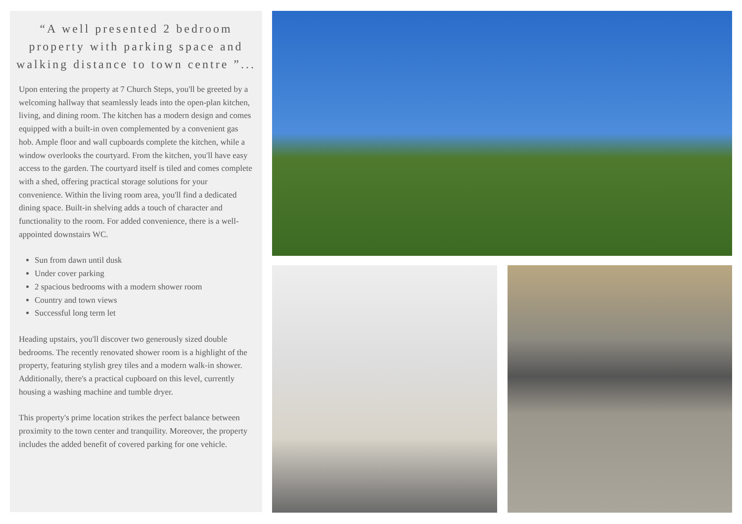“A well presented 2 bedroom property with parking space and walking distance to town centre ”...
Upon entering the property at 7 Church Steps, you'll be greeted by a welcoming hallway that seamlessly leads into the open-plan kitchen, living, and dining room. The kitchen has a modern design and comes equipped with a built-in oven complemented by a convenient gas hob. Ample floor and wall cupboards complete the kitchen, while a window overlooks the courtyard. From the kitchen, you'll have easy access to the garden. The courtyard itself is tiled and comes complete with a shed, offering practical storage solutions for your convenience. Within the living room area, you'll find a dedicated dining space. Built-in shelving adds a touch of character and functionality to the room. For added convenience, there is a well-appointed downstairs WC.
Sun from dawn until dusk
Under cover parking
2 spacious bedrooms with a modern shower room
Country and town views
Successful long term let
Heading upstairs, you'll discover two generously sized double bedrooms. The recently renovated shower room is a highlight of the property, featuring stylish grey tiles and a modern walk-in shower. Additionally, there's a practical cupboard on this level, currently housing a washing machine and tumble dryer.
This property's prime location strikes the perfect balance between proximity to the town center and tranquility. Moreover, the property includes the added benefit of covered parking for one vehicle.